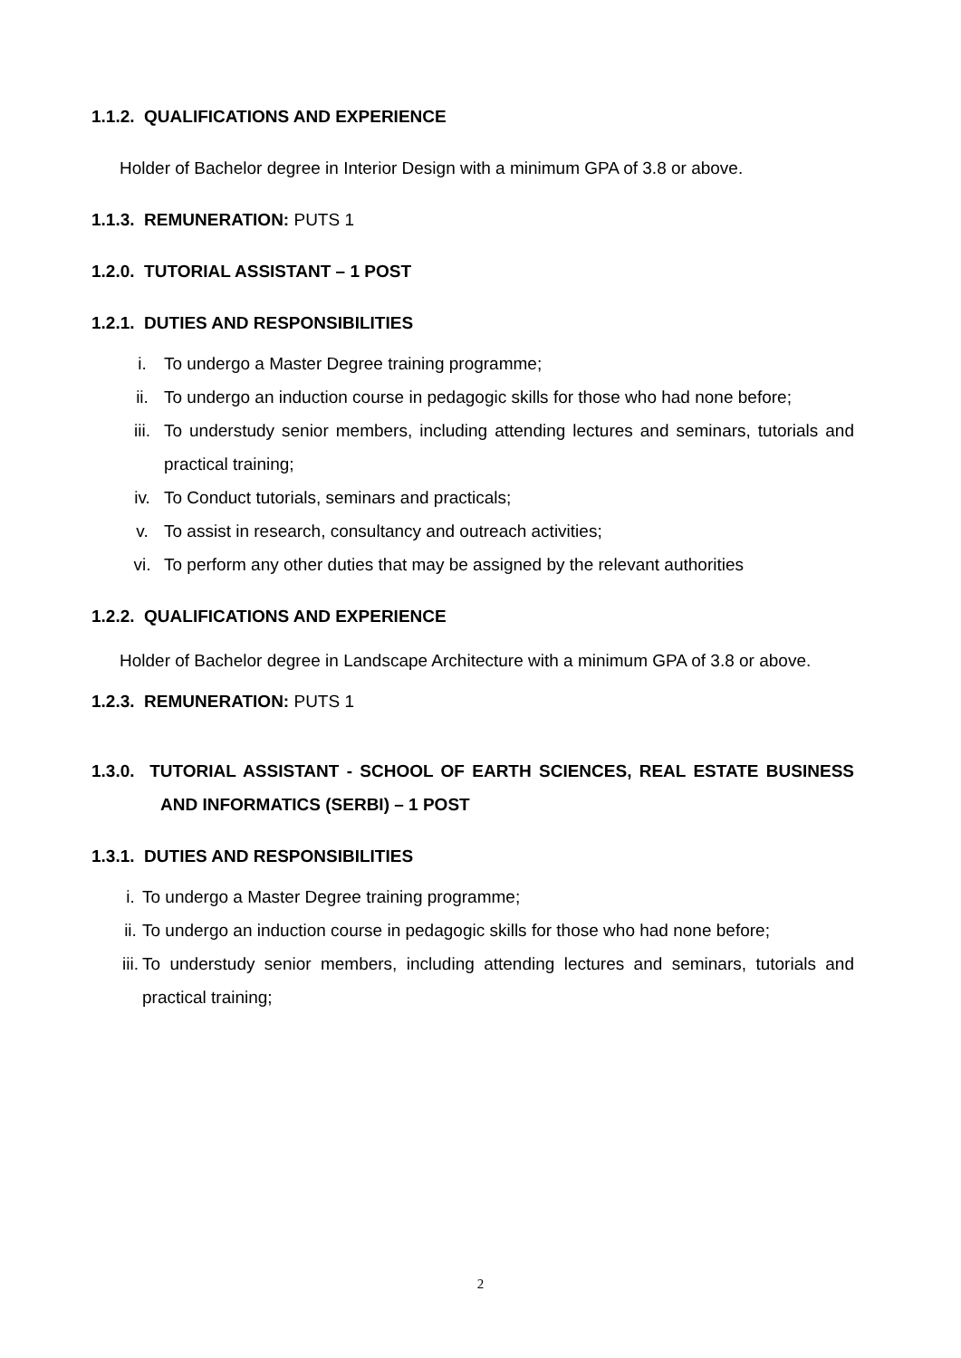1.1.2. QUALIFICATIONS AND EXPERIENCE
Holder of Bachelor degree in Interior Design with a minimum GPA of 3.8 or above.
1.1.3. REMUNERATION: PUTS 1
1.2.0. TUTORIAL ASSISTANT – 1 POST
1.2.1. DUTIES AND RESPONSIBILITIES
i. To undergo a Master Degree training programme;
ii. To undergo an induction course in pedagogic skills for those who had none before;
iii. To understudy senior members, including attending lectures and seminars, tutorials and practical training;
iv. To Conduct tutorials, seminars and practicals;
v. To assist in research, consultancy and outreach activities;
vi. To perform any other duties that may be assigned by the relevant authorities
1.2.2. QUALIFICATIONS AND EXPERIENCE
Holder of Bachelor degree in Landscape Architecture with a minimum GPA of 3.8 or above.
1.2.3. REMUNERATION: PUTS 1
1.3.0. TUTORIAL ASSISTANT - SCHOOL OF EARTH SCIENCES, REAL ESTATE BUSINESS AND INFORMATICS (SERBI) – 1 POST
1.3.1. DUTIES AND RESPONSIBILITIES
i. To undergo a Master Degree training programme;
ii. To undergo an induction course in pedagogic skills for those who had none before;
iii. To understudy senior members, including attending lectures and seminars, tutorials and practical training;
2